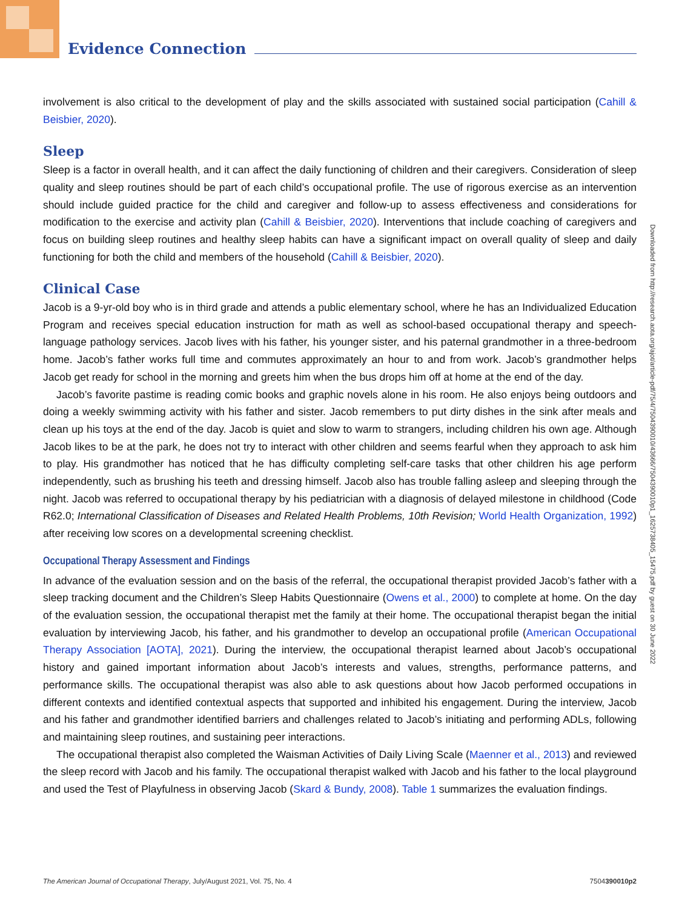Evidence Connection
Downloaded from http://research.aota.org/ajot/article-pdf/75/4/7504390010/43666/7504390010p1_1625738405_15475.pdf by guest on 30 June 2022
involvement is also critical to the development of play and the skills associated with sustained social participation (Cahill & Beisbier, 2020).
Sleep
Sleep is a factor in overall health, and it can affect the daily functioning of children and their caregivers. Consideration of sleep quality and sleep routines should be part of each child’s occupational profile. The use of rigorous exercise as an intervention should include guided practice for the child and caregiver and follow-up to assess effectiveness and considerations for modification to the exercise and activity plan (Cahill & Beisbier, 2020). Interventions that include coaching of caregivers and focus on building sleep routines and healthy sleep habits can have a significant impact on overall quality of sleep and daily functioning for both the child and members of the household (Cahill & Beisbier, 2020).
Clinical Case
Jacob is a 9-yr-old boy who is in third grade and attends a public elementary school, where he has an Individualized Education Program and receives special education instruction for math as well as school-based occupational therapy and speech-language pathology services. Jacob lives with his father, his younger sister, and his paternal grandmother in a three-bedroom home. Jacob’s father works full time and commutes approximately an hour to and from work. Jacob’s grandmother helps Jacob get ready for school in the morning and greets him when the bus drops him off at home at the end of the day.
Jacob’s favorite pastime is reading comic books and graphic novels alone in his room. He also enjoys being outdoors and doing a weekly swimming activity with his father and sister. Jacob remembers to put dirty dishes in the sink after meals and clean up his toys at the end of the day. Jacob is quiet and slow to warm to strangers, including children his own age. Although Jacob likes to be at the park, he does not try to interact with other children and seems fearful when they approach to ask him to play. His grandmother has noticed that he has difficulty completing self-care tasks that other children his age perform independently, such as brushing his teeth and dressing himself. Jacob also has trouble falling asleep and sleeping through the night. Jacob was referred to occupational therapy by his pediatrician with a diagnosis of delayed milestone in childhood (Code R62.0; International Classification of Diseases and Related Health Problems, 10th Revision; World Health Organization, 1992) after receiving low scores on a developmental screening checklist.
Occupational Therapy Assessment and Findings
In advance of the evaluation session and on the basis of the referral, the occupational therapist provided Jacob’s father with a sleep tracking document and the Children’s Sleep Habits Questionnaire (Owens et al., 2000) to complete at home. On the day of the evaluation session, the occupational therapist met the family at their home. The occupational therapist began the initial evaluation by interviewing Jacob, his father, and his grandmother to develop an occupational profile (American Occupational Therapy Association [AOTA], 2021). During the interview, the occupational therapist learned about Jacob’s occupational history and gained important information about Jacob’s interests and values, strengths, performance patterns, and performance skills. The occupational therapist was also able to ask questions about how Jacob performed occupations in different contexts and identified contextual aspects that supported and inhibited his engagement. During the interview, Jacob and his father and grandmother identified barriers and challenges related to Jacob’s initiating and performing ADLs, following and maintaining sleep routines, and sustaining peer interactions.
The occupational therapist also completed the Waisman Activities of Daily Living Scale (Maenner et al., 2013) and reviewed the sleep record with Jacob and his family. The occupational therapist walked with Jacob and his father to the local playground and used the Test of Playfulness in observing Jacob (Skard & Bundy, 2008). Table 1 summarizes the evaluation findings.
The American Journal of Occupational Therapy, July/August 2021, Vol. 75, No. 4 7504390010p2